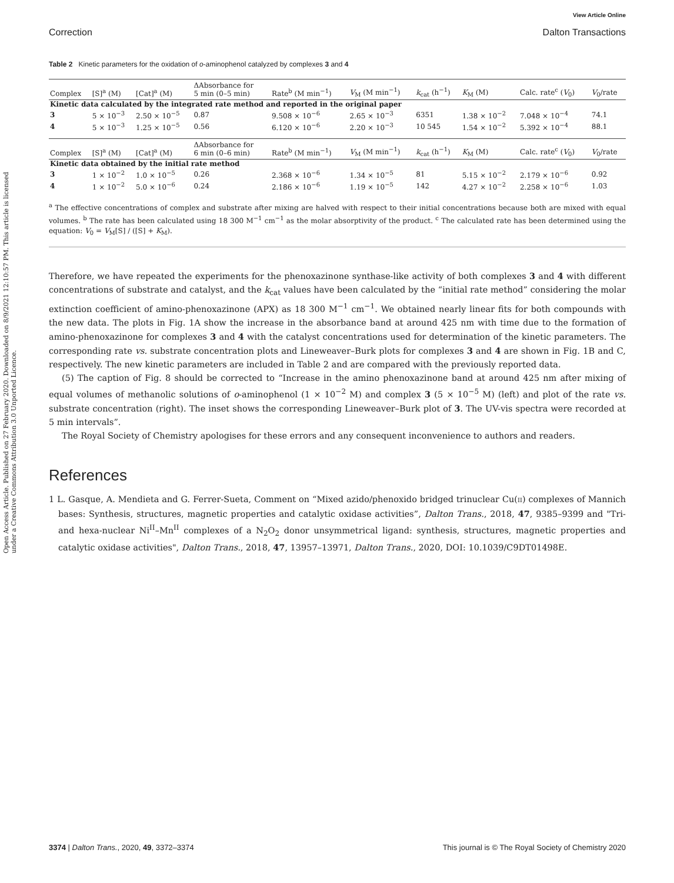View Article Online
Open Access Article. Published on 27 February 2020. Downloaded on 8/9/2021 12:10:57 PM. This article is licensed under a Creative Commons Attribution 3.0 Unported Licence.
Correction Dalton Transactions
Table 2 Kinetic parameters for the oxidation of o-aminophenol catalyzed by complexes 3 and 4
| Complex | [S]<sup>a</sup> (M) | [Cat]<sup>a</sup> (M) | ΔAbsorbance for 5 min (0–5 min) | Rate<sup>b</sup> (M min<sup>−1</sup>) | V<sub>M</sub> (M min<sup>−1</sup>) | k<sub>cat</sub> (h<sup>−1</sup>) | K<sub>M</sub> (M) | Calc. rate<sup>c</sup> ( V<sub>0</sub>) | V<sub>0</sub>/rate |
| --- | --- | --- | --- | --- | --- | --- | --- | --- | --- |
| Kinetic data calculated by the integrated rate method and reported in the original paper | | | | | | | | | |
| 3 | 5 × 10<sup>−3</sup> | 2.50 × 10<sup>−5</sup> | 0.87 | 9.508 × 10<sup>−6</sup> | 2.65 × 10<sup>−3</sup> | 6351 | 1.38 × 10<sup>−2</sup> | 7.048 × 10<sup>−4</sup> | 74.1 |
| 4 | 5 × 10<sup>−3</sup> | 1.25 × 10<sup>−5</sup> | 0.56 | 6.120 × 10<sup>−6</sup> | 2.20 × 10<sup>−3</sup> | 10 545 | 1.54 × 10<sup>−2</sup> | 5.392 × 10<sup>−4</sup> | 88.1 |
| Complex | [S]<sup>a</sup> (M) | [Cat]<sup>a</sup> (M) | ΔAbsorbance for 6 min (0–6 min) | Rate<sup>b</sup> (M min<sup>−1</sup>) | V<sub>M</sub> (M min<sup>−1</sup>) | k<sub>cat</sub> (h<sup>−1</sup>) | K<sub>M</sub> (M) | Calc. rate<sup>c</sup> ( V<sub>0</sub>) | V<sub>0</sub>/rate |
| Kinetic data obtained by the initial rate method | | | | | | | | | |
| 3 | 1 × 10<sup>−2</sup> | 1.0 × 10<sup>−5</sup> | 0.26 | 2.368 × 10<sup>−6</sup> | 1.34 × 10<sup>−5</sup> | 81 | 5.15 × 10<sup>−2</sup> | 2.179 × 10<sup>−6</sup> | 0.92 |
| 4 | 1 × 10<sup>−2</sup> | 5.0 × 10<sup>−6</sup> | 0.24 | 2.186 × 10<sup>−6</sup> | 1.19 × 10<sup>−5</sup> | 142 | 4.27 × 10<sup>−2</sup> | 2.258 × 10<sup>−6</sup> | 1.03 |
<sup>a</sup> The effective concentrations of complex and substrate after mixing are halved with respect to their initial concentrations because both are mixed with equal volumes. <sup>b</sup> The rate has been calculated using 18 300 M<sup>−1</sup> cm<sup>−1</sup> as the molar absorptivity of the product. <sup>c</sup> The calculated rate has been determined using the equation: V<sub>0</sub> = V<sub>M</sub>[S] / ([S] + K<sub>M</sub>).
Therefore, we have repeated the experiments for the phenoxazinone synthase-like activity of both complexes 3 and 4 with different concentrations of substrate and catalyst, and the k<sub>cat</sub> values have been calculated by the “initial rate method” considering the molar extinction coefficient of amino-phenoxazinone (APX) as 18 300 M<sup>−1</sup> cm<sup>−1</sup>. We obtained nearly linear fits for both compounds with the new data. The plots in Fig. 1A show the increase in the absorbance band at around 425 nm with time due to the formation of amino-phenoxazinone for complexes 3 and 4 with the catalyst concentrations used for determination of the kinetic parameters. The corresponding rate vs. substrate concentration plots and Lineweaver–Burk plots for complexes 3 and 4 are shown in Fig. 1B and C, respectively. The new kinetic parameters are included in Table 2 and are compared with the previously reported data.
(5) The caption of Fig. 8 should be corrected to “Increase in the amino phenoxazinone band at around 425 nm after mixing of equal volumes of methanolic solutions of o-aminophenol (1 × 10<sup>−2</sup> M) and complex 3 (5 × 10<sup>−5</sup> M) (left) and plot of the rate vs. substrate concentration (right). The inset shows the corresponding Lineweaver–Burk plot of 3. The UV-vis spectra were recorded at 5 min intervals”.
The Royal Society of Chemistry apologises for these errors and any consequent inconvenience to authors and readers.
References
1 L. Gasque, A. Mendieta and G. Ferrer-Sueta, Comment on “Mixed azido/phenoxido bridged trinuclear Cu(II) complexes of Mannich bases: Synthesis, structures, magnetic properties and catalytic oxidase activities”, Dalton Trans., 2018, 47, 9385–9399 and "Tri- and hexa-nuclear Ni<sup>II</sup>–Mn<sup>II</sup> complexes of a N<sub>2</sub>O<sub>2</sub> donor unsymmetrical ligand: synthesis, structures, magnetic properties and catalytic oxidase activities", Dalton Trans., 2018, 47, 13957–13971, Dalton Trans., 2020, DOI: 10.1039/C9DT01498E.
3374 | Dalton Trans., 2020, 49, 3372–3374 This journal is © The Royal Society of Chemistry 2020